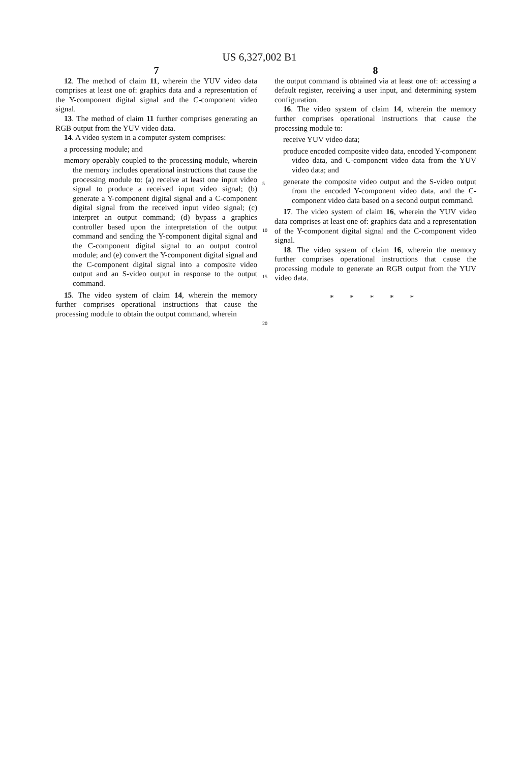US 6,327,002 B1
7
12. The method of claim 11, wherein the YUV video data comprises at least one of: graphics data and a representation of the Y-component digital signal and the C-component video signal.
13. The method of claim 11 further comprises generating an RGB output from the YUV video data.
14. A video system in a computer system comprises:
a processing module; and
memory operably coupled to the processing module, wherein the memory includes operational instructions that cause the processing module to: (a) receive at least one input video signal to produce a received input video signal; (b) generate a Y-component digital signal and a C-component digital signal from the received input video signal; (c) interpret an output command; (d) bypass a graphics controller based upon the interpretation of the output command and sending the Y-component digital signal and the C-component digital signal to an output control module; and (e) convert the Y-component digital signal and the C-component digital signal into a composite video output and an S-video output in response to the output command.
15. The video system of claim 14, wherein the memory further comprises operational instructions that cause the processing module to obtain the output command, wherein
5
10
15
20
8
the output command is obtained via at least one of: accessing a default register, receiving a user input, and determining system configuration.
16. The video system of claim 14, wherein the memory further comprises operational instructions that cause the processing module to:
receive YUV video data;
produce encoded composite video data, encoded Y-component video data, and C-component video data from the YUV video data; and
generate the composite video output and the S-video output from the encoded Y-component video data, and the C-component video data based on a second output command.
17. The video system of claim 16, wherein the YUV video data comprises at least one of: graphics data and a representation of the Y-component digital signal and the C-component video signal.
18. The video system of claim 16, wherein the memory further comprises operational instructions that cause the processing module to generate an RGB output from the YUV video data.
* * * * *